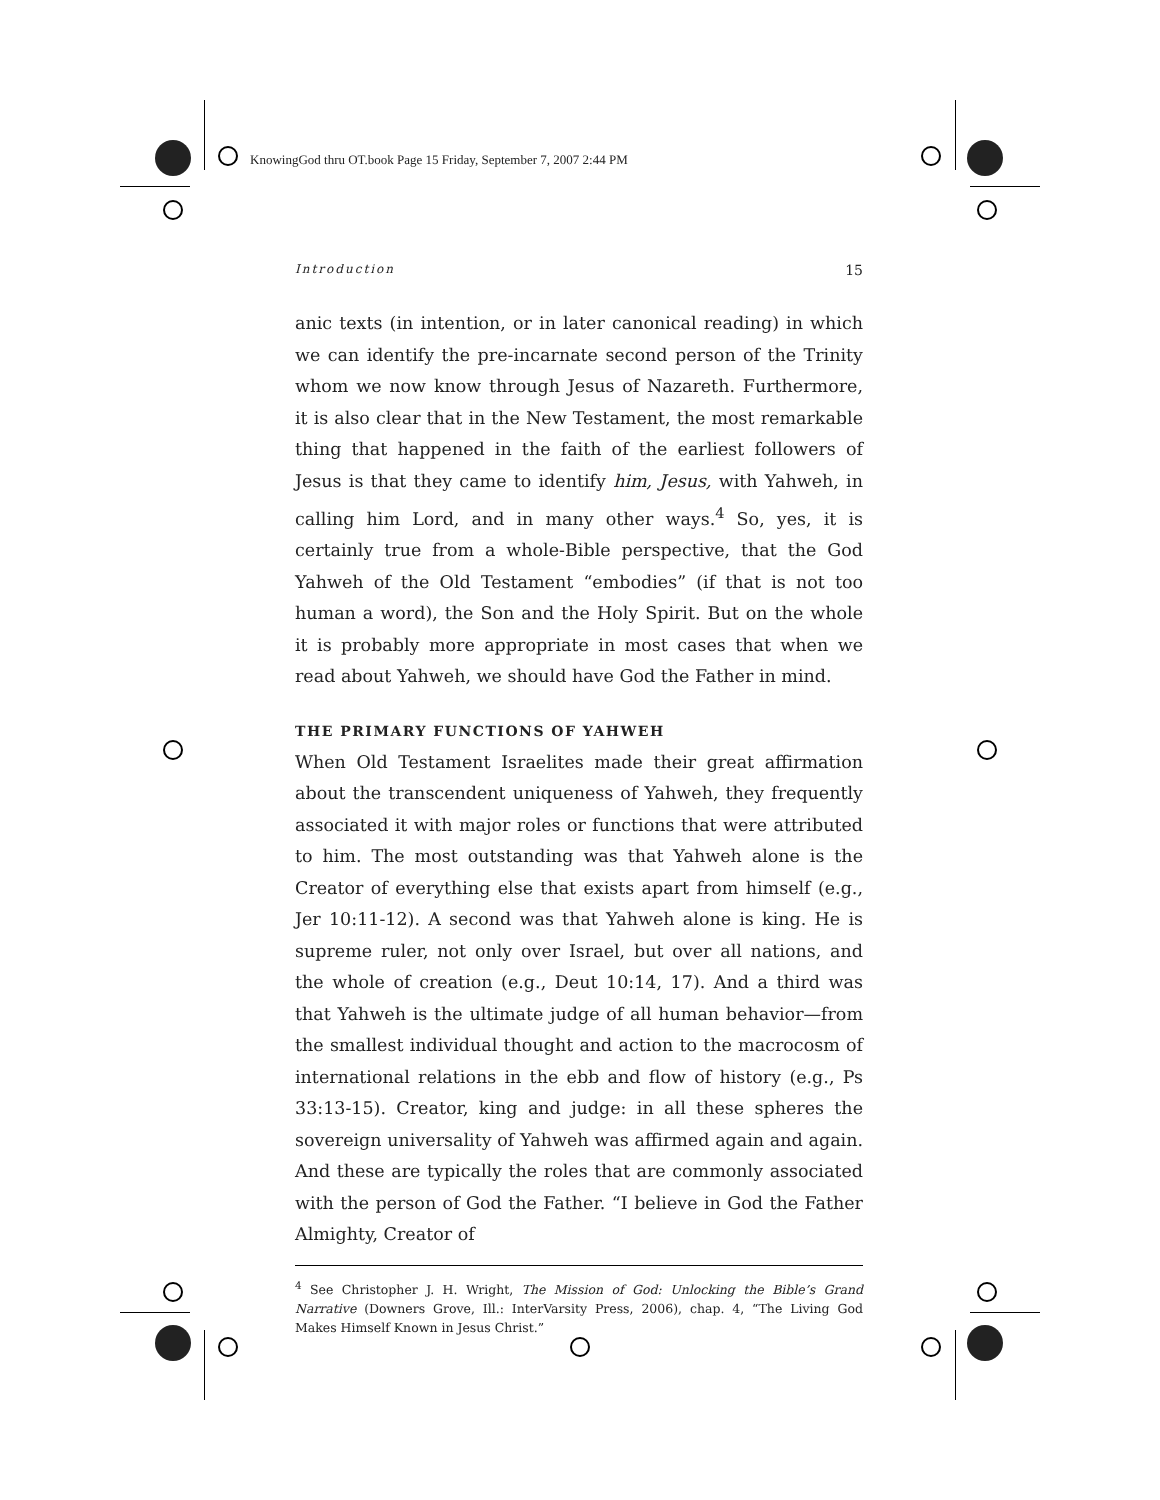KnowingGod thru OT.book Page 15 Friday, September 7, 2007 2:44 PM
Introduction 15
anic texts (in intention, or in later canonical reading) in which we can identify the pre-incarnate second person of the Trinity whom we now know through Jesus of Nazareth. Furthermore, it is also clear that in the New Testament, the most remarkable thing that happened in the faith of the earliest followers of Jesus is that they came to identify him, Jesus, with Yahweh, in calling him Lord, and in many other ways.<sup>4</sup> So, yes, it is certainly true from a whole-Bible perspective, that the God Yahweh of the Old Testament “embodies” (if that is not too human a word), the Son and the Holy Spirit. But on the whole it is probably more appropriate in most cases that when we read about Yahweh, we should have God the Father in mind.
THE PRIMARY FUNCTIONS OF YAHWEH
When Old Testament Israelites made their great affirmation about the transcendent uniqueness of Yahweh, they frequently associated it with major roles or functions that were attributed to him. The most outstanding was that Yahweh alone is the Creator of everything else that exists apart from himself (e.g., Jer 10:11-12). A second was that Yahweh alone is king. He is supreme ruler, not only over Israel, but over all nations, and the whole of creation (e.g., Deut 10:14, 17). And a third was that Yahweh is the ultimate judge of all human behavior—from the smallest individual thought and action to the macrocosm of international relations in the ebb and flow of history (e.g., Ps 33:13-15). Creator, king and judge: in all these spheres the sovereign universality of Yahweh was affirmed again and again. And these are typically the roles that are commonly associated with the person of God the Father. “I believe in God the Father Almighty, Creator of
<sup>4</sup> See Christopher J. H. Wright, The Mission of God: Unlocking the Bible’s Grand Narrative (Downers Grove, Ill.: InterVarsity Press, 2006), chap. 4, “The Living God Makes Himself Known in Jesus Christ.”